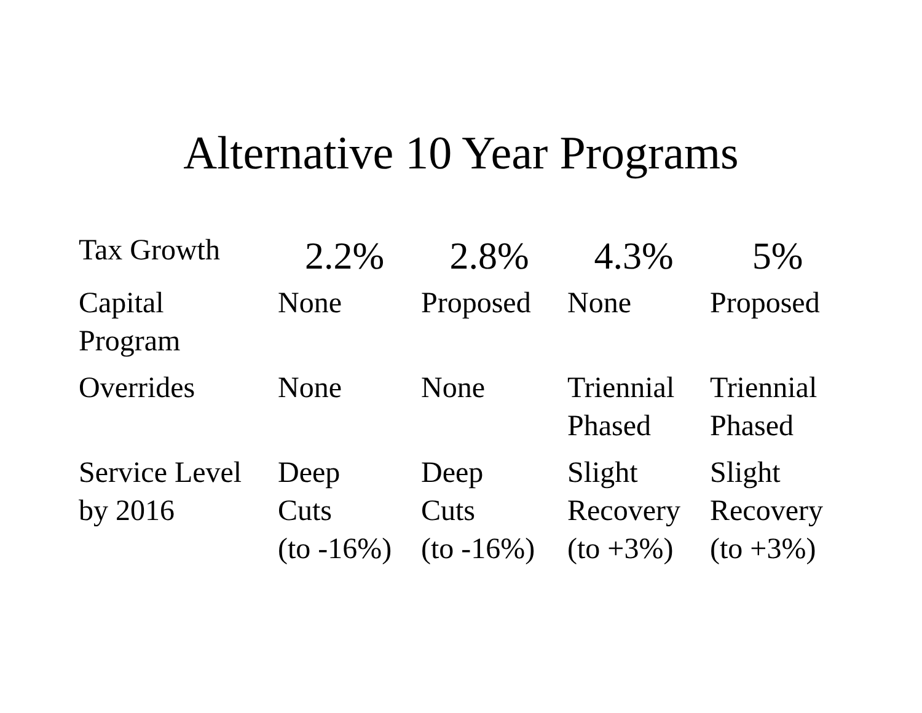Alternative 10 Year Programs
| Tax Growth | 2.2% | 2.8% | 4.3% | 5% |
| --- | --- | --- | --- | --- |
| Capital Program | None | Proposed | None | Proposed |
| Overrides | None | None | Triennial Phased | Triennial Phased |
| Service Level by 2016 | Deep Cuts (to -16%) | Deep Cuts (to -16%) | Slight Recovery (to +3%) | Slight Recovery (to +3%) |